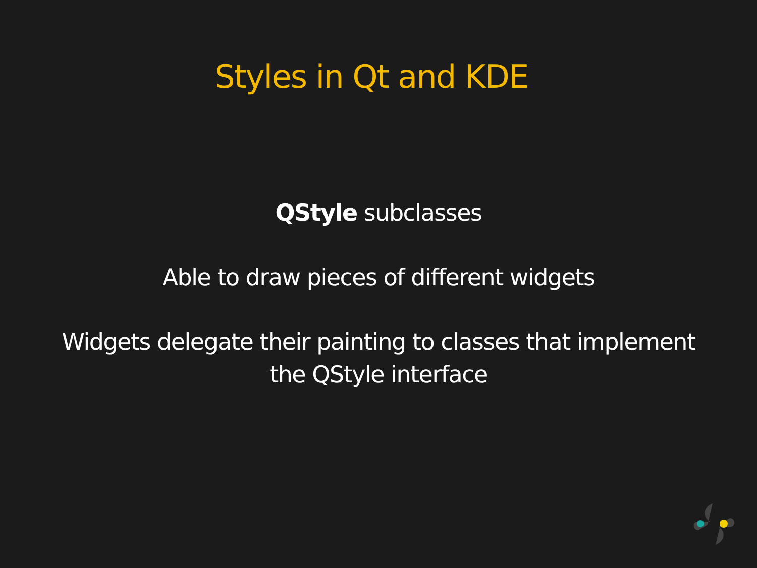Styles in Qt and KDE
QStyle subclasses
Able to draw pieces of different widgets
Widgets delegate their painting to classes that implement
the QStyle interface